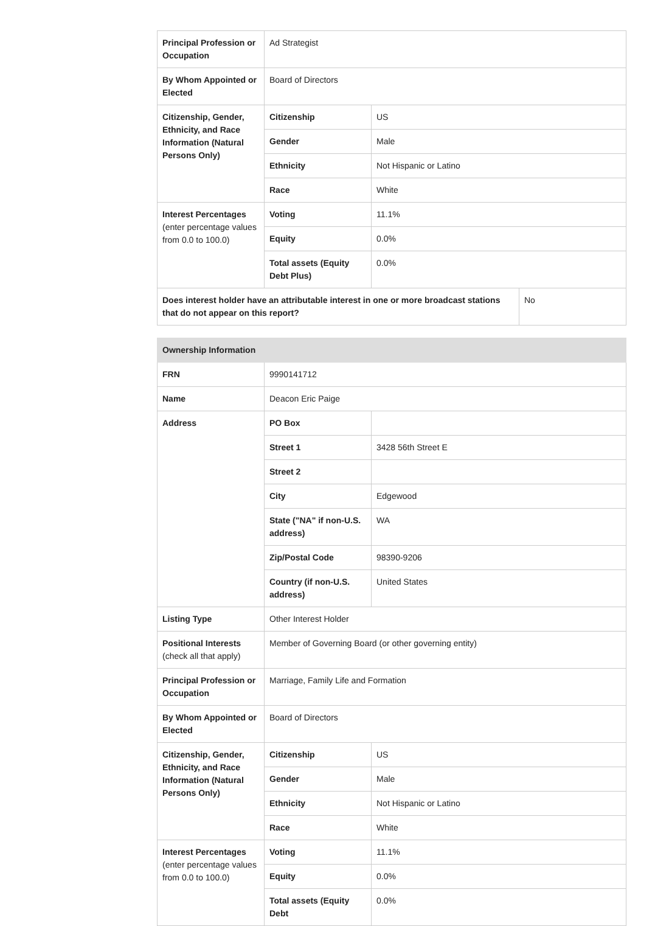| Principal Profession or Occupation | Ad Strategist | | |
| By Whom Appointed or Elected | Board of Directors | | |
| Citizenship, Gender, Ethnicity, and Race Information (Natural Persons Only) | Citizenship | US | |
| | Gender | Male | |
| | Ethnicity | Not Hispanic or Latino | |
| | Race | White | |
| Interest Percentages (enter percentage values from 0.0 to 100.0) | Voting | 11.1% | |
| | Equity | 0.0% | |
| | Total assets (Equity Debt Plus) | 0.0% | |
| Does interest holder have an attributable interest in one or more broadcast stations that do not appear on this report? | | | No |
| Ownership Information | | |
| FRN | 9990141712 | |
| Name | Deacon Eric Paige | |
| Address | PO Box | |
| | Street 1 | 3428 56th Street E |
| | Street 2 | |
| | City | Edgewood |
| | State ("NA" if non-U.S. address) | WA |
| | Zip/Postal Code | 98390-9206 |
| | Country (if non-U.S. address) | United States |
| Listing Type | Other Interest Holder | |
| Positional Interests (check all that apply) | Member of Governing Board (or other governing entity) | |
| Principal Profession or Occupation | Marriage, Family Life and Formation | |
| By Whom Appointed or Elected | Board of Directors | |
| Citizenship, Gender, Ethnicity, and Race Information (Natural Persons Only) | Citizenship | US |
| | Gender | Male |
| | Ethnicity | Not Hispanic or Latino |
| | Race | White |
| Interest Percentages (enter percentage values from 0.0 to 100.0) | Voting | 11.1% |
| | Equity | 0.0% |
| | Total assets (Equity Debt | 0.0% |